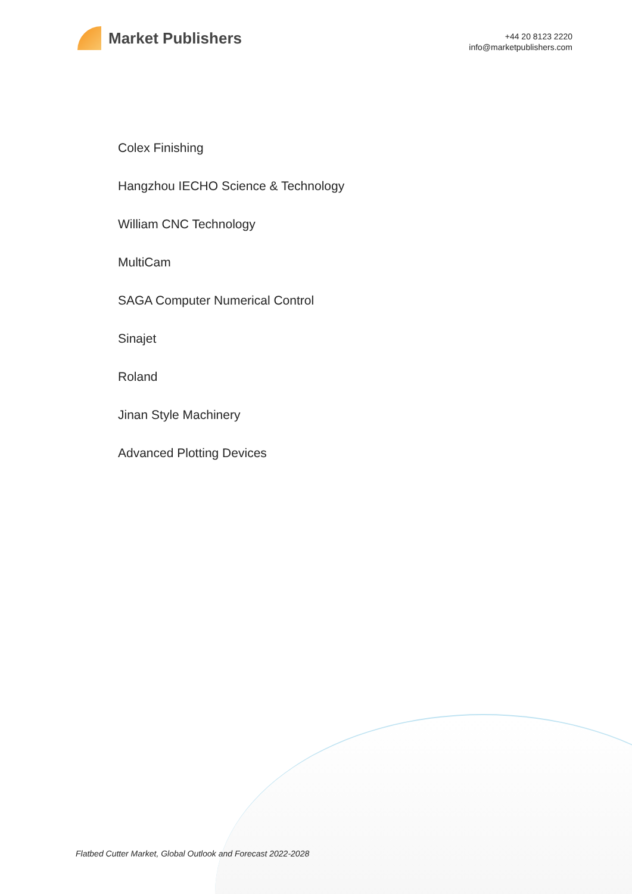Market Publishers
+44 20 8123 2220
info@marketpublishers.com
Colex Finishing
Hangzhou IECHO Science & Technology
William CNC Technology
MultiCam
SAGA Computer Numerical Control
Sinajet
Roland
Jinan Style Machinery
Advanced Plotting Devices
Flatbed Cutter Market, Global Outlook and Forecast 2022-2028